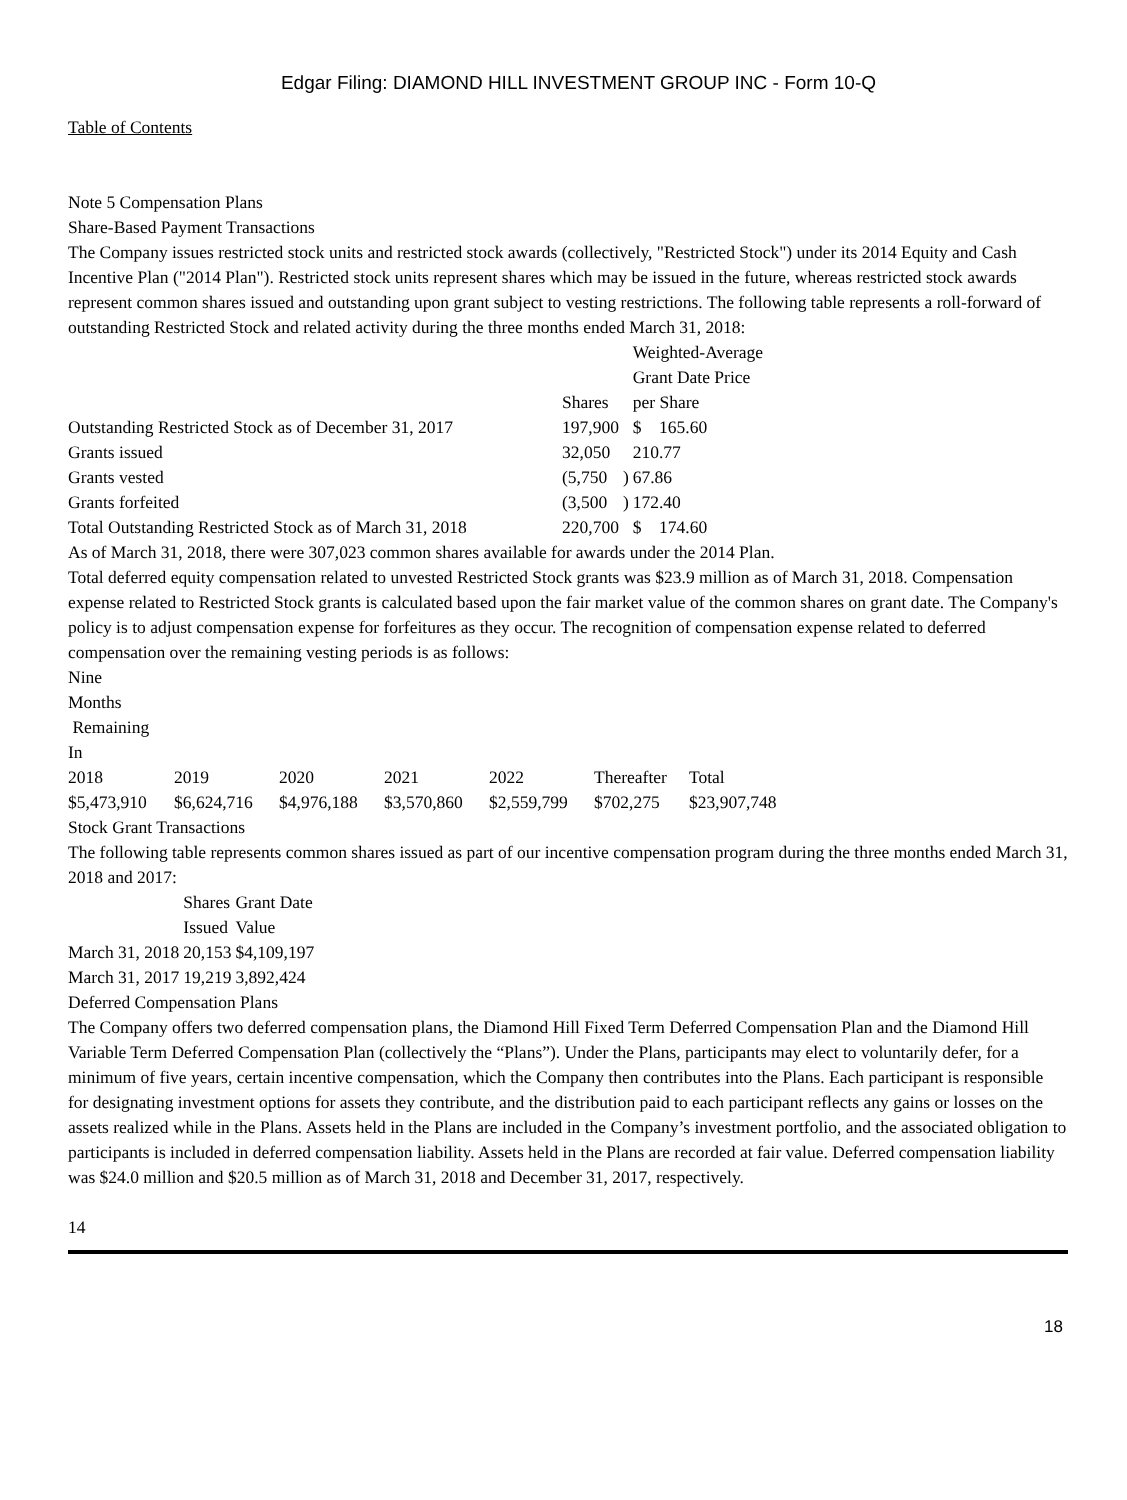Edgar Filing: DIAMOND HILL INVESTMENT GROUP INC - Form 10-Q
Table of Contents
Note 5 Compensation Plans
Share-Based Payment Transactions
The Company issues restricted stock units and restricted stock awards (collectively, "Restricted Stock") under its 2014 Equity and Cash Incentive Plan ("2014 Plan"). Restricted stock units represent shares which may be issued in the future, whereas restricted stock awards represent common shares issued and outstanding upon grant subject to vesting restrictions. The following table represents a roll-forward of outstanding Restricted Stock and related activity during the three months ended March 31, 2018:
| | Shares | | Weighted-Average Grant Date Price per Share | |
| --- | --- | --- | --- | --- |
| Outstanding Restricted Stock as of December 31, 2017 | 197,900 | | $ | 165.60 |
| Grants issued | 32,050 | | 210.77 | |
| Grants vested | (5,750 | ) | 67.86 | |
| Grants forfeited | (3,500 | ) | 172.40 | |
| Total Outstanding Restricted Stock as of March 31, 2018 | 220,700 | | $ | 174.60 |
As of March 31, 2018, there were 307,023 common shares available for awards under the 2014 Plan.
Total deferred equity compensation related to unvested Restricted Stock grants was $23.9 million as of March 31, 2018. Compensation expense related to Restricted Stock grants is calculated based upon the fair market value of the common shares on grant date. The Company's policy is to adjust compensation expense for forfeitures as they occur. The recognition of compensation expense related to deferred compensation over the remaining vesting periods is as follows:
| Nine Months Remaining In 2018 | 2019 | 2020 | 2021 | 2022 | Thereafter | Total |
| --- | --- | --- | --- | --- | --- | --- |
| $5,473,910 | $6,624,716 | $4,976,188 | $3,570,860 | $2,559,799 | $702,275 | $23,907,748 |
Stock Grant Transactions
The following table represents common shares issued as part of our incentive compensation program during the three months ended March 31, 2018 and 2017:
| | Shares Issued | Grant Date Value |
| --- | --- | --- |
| March 31, 2018 | 20,153 | $4,109,197 |
| March 31, 2017 | 19,219 | 3,892,424 |
Deferred Compensation Plans
The Company offers two deferred compensation plans, the Diamond Hill Fixed Term Deferred Compensation Plan and the Diamond Hill Variable Term Deferred Compensation Plan (collectively the “Plans”). Under the Plans, participants may elect to voluntarily defer, for a minimum of five years, certain incentive compensation, which the Company then contributes into the Plans. Each participant is responsible for designating investment options for assets they contribute, and the distribution paid to each participant reflects any gains or losses on the assets realized while in the Plans. Assets held in the Plans are included in the Company’s investment portfolio, and the associated obligation to participants is included in deferred compensation liability. Assets held in the Plans are recorded at fair value. Deferred compensation liability was $24.0 million and $20.5 million as of March 31, 2018 and December 31, 2017, respectively.
14
18